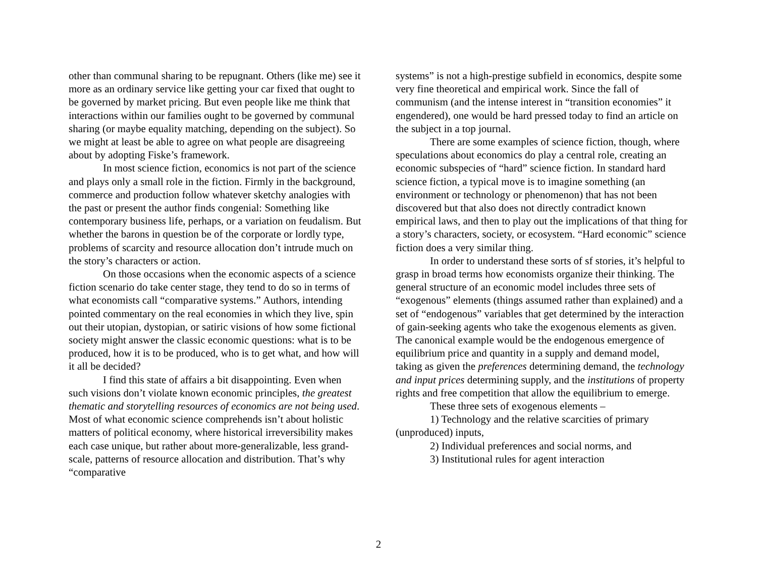other than communal sharing to be repugnant. Others (like me) see it more as an ordinary service like getting your car fixed that ought to be governed by market pricing. But even people like me think that interactions within our families ought to be governed by communal sharing (or maybe equality matching, depending on the subject). So we might at least be able to agree on what people are disagreeing about by adopting Fiske’s framework.
In most science fiction, economics is not part of the science and plays only a small role in the fiction. Firmly in the background, commerce and production follow whatever sketchy analogies with the past or present the author finds congenial: Something like contemporary business life, perhaps, or a variation on feudalism. But whether the barons in question be of the corporate or lordly type, problems of scarcity and resource allocation don’t intrude much on the story’s characters or action.
On those occasions when the economic aspects of a science fiction scenario do take center stage, they tend to do so in terms of what economists call “comparative systems.” Authors, intending pointed commentary on the real economies in which they live, spin out their utopian, dystopian, or satiric visions of how some fictional society might answer the classic economic questions: what is to be produced, how it is to be produced, who is to get what, and how will it all be decided?
I find this state of affairs a bit disappointing. Even when such visions don’t violate known economic principles, the greatest thematic and storytelling resources of economics are not being used. Most of what economic science comprehends isn’t about holistic matters of political economy, where historical irreversibility makes each case unique, but rather about more-generalizable, less grand-scale, patterns of resource allocation and distribution. That’s why “comparative
systems” is not a high-prestige subfield in economics, despite some very fine theoretical and empirical work. Since the fall of communism (and the intense interest in “transition economies” it engendered), one would be hard pressed today to find an article on the subject in a top journal.
There are some examples of science fiction, though, where speculations about economics do play a central role, creating an economic subspecies of “hard” science fiction. In standard hard science fiction, a typical move is to imagine something (an environment or technology or phenomenon) that has not been discovered but that also does not directly contradict known empirical laws, and then to play out the implications of that thing for a story’s characters, society, or ecosystem. “Hard economic” science fiction does a very similar thing.
In order to understand these sorts of sf stories, it’s helpful to grasp in broad terms how economists organize their thinking. The general structure of an economic model includes three sets of “exogenous” elements (things assumed rather than explained) and a set of “endogenous” variables that get determined by the interaction of gain-seeking agents who take the exogenous elements as given. The canonical example would be the endogenous emergence of equilibrium price and quantity in a supply and demand model, taking as given the preferences determining demand, the technology and input prices determining supply, and the institutions of property rights and free competition that allow the equilibrium to emerge.
These three sets of exogenous elements –
1) Technology and the relative scarcities of primary (unproduced) inputs,
2) Individual preferences and social norms, and
3) Institutional rules for agent interaction
2